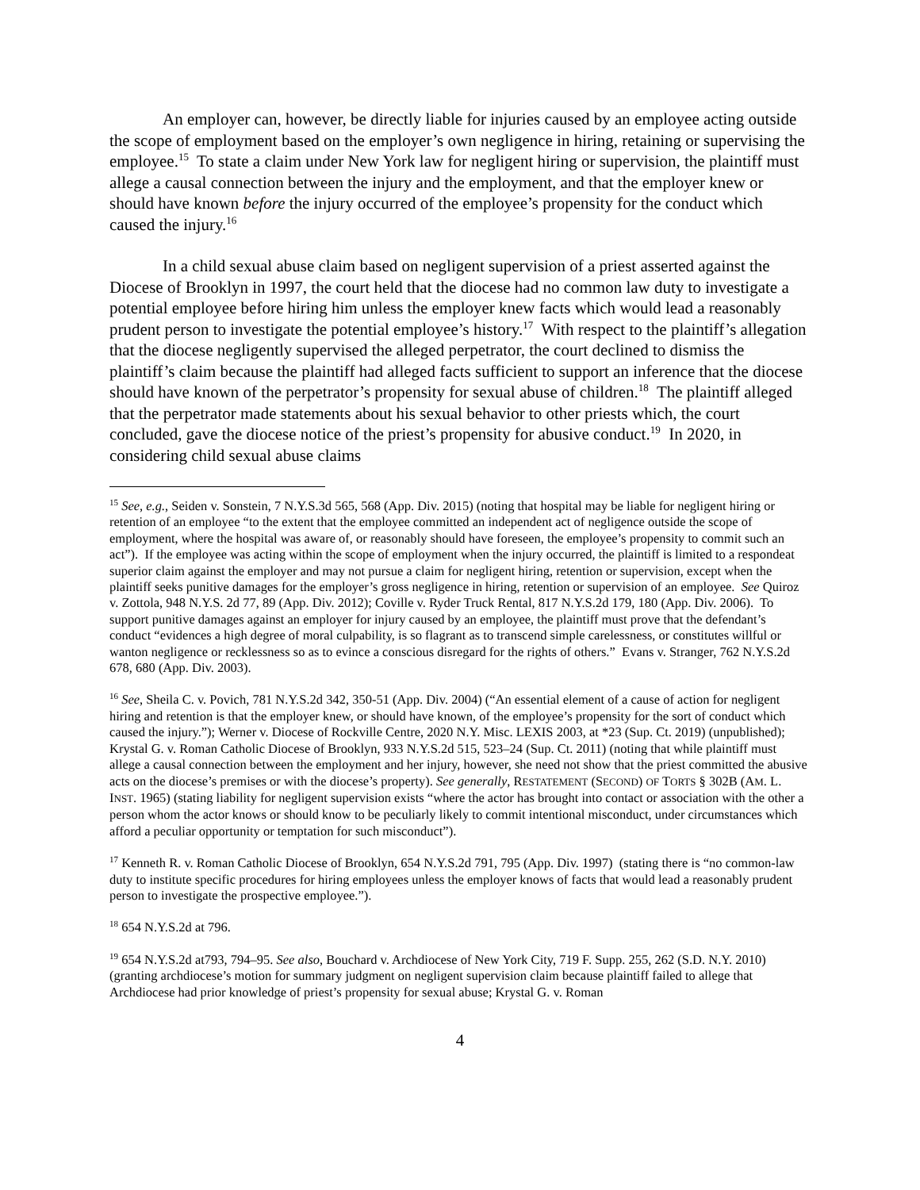An employer can, however, be directly liable for injuries caused by an employee acting outside the scope of employment based on the employer’s own negligence in hiring, retaining or supervising the employee.<sup>15</sup> To state a claim under New York law for negligent hiring or supervision, the plaintiff must allege a causal connection between the injury and the employment, and that the employer knew or should have known before the injury occurred of the employee’s propensity for the conduct which caused the injury.<sup>16</sup>
In a child sexual abuse claim based on negligent supervision of a priest asserted against the Diocese of Brooklyn in 1997, the court held that the diocese had no common law duty to investigate a potential employee before hiring him unless the employer knew facts which would lead a reasonably prudent person to investigate the potential employee’s history.<sup>17</sup> With respect to the plaintiff’s allegation that the diocese negligently supervised the alleged perpetrator, the court declined to dismiss the plaintiff’s claim because the plaintiff had alleged facts sufficient to support an inference that the diocese should have known of the perpetrator’s propensity for sexual abuse of children.<sup>18</sup> The plaintiff alleged that the perpetrator made statements about his sexual behavior to other priests which, the court concluded, gave the diocese notice of the priest’s propensity for abusive conduct.<sup>19</sup> In 2020, in considering child sexual abuse claims
<sup>15</sup> See, e.g., Seiden v. Sonstein, 7 N.Y.S.3d 565, 568 (App. Div. 2015) (noting that hospital may be liable for negligent hiring or retention of an employee “to the extent that the employee committed an independent act of negligence outside the scope of employment, where the hospital was aware of, or reasonably should have foreseen, the employee’s propensity to commit such an act”). If the employee was acting within the scope of employment when the injury occurred, the plaintiff is limited to a respondeat superior claim against the employer and may not pursue a claim for negligent hiring, retention or supervision, except when the plaintiff seeks punitive damages for the employer’s gross negligence in hiring, retention or supervision of an employee. See Quiroz v. Zottola, 948 N.Y.S. 2d 77, 89 (App. Div. 2012); Coville v. Ryder Truck Rental, 817 N.Y.S.2d 179, 180 (App. Div. 2006). To support punitive damages against an employer for injury caused by an employee, the plaintiff must prove that the defendant’s conduct “evidences a high degree of moral culpability, is so flagrant as to transcend simple carelessness, or constitutes willful or wanton negligence or recklessness so as to evince a conscious disregard for the rights of others.” Evans v. Stranger, 762 N.Y.S.2d 678, 680 (App. Div. 2003).
<sup>16</sup> See, Sheila C. v. Povich, 781 N.Y.S.2d 342, 350-51 (App. Div. 2004) (“An essential element of a cause of action for negligent hiring and retention is that the employer knew, or should have known, of the employee’s propensity for the sort of conduct which caused the injury.”); Werner v. Diocese of Rockville Centre, 2020 N.Y. Misc. LEXIS 2003, at *23 (Sup. Ct. 2019) (unpublished); Krystal G. v. Roman Catholic Diocese of Brooklyn, 933 N.Y.S.2d 515, 523–24 (Sup. Ct. 2011) (noting that while plaintiff must allege a causal connection between the employment and her injury, however, she need not show that the priest committed the abusive acts on the diocese’s premises or with the diocese’s property). See generally, RESTATEMENT (SECOND) OF TORTS § 302B (AM. L. INST. 1965) (stating liability for negligent supervision exists “where the actor has brought into contact or association with the other a person whom the actor knows or should know to be peculiarly likely to commit intentional misconduct, under circumstances which afford a peculiar opportunity or temptation for such misconduct”).
<sup>17</sup> Kenneth R. v. Roman Catholic Diocese of Brooklyn, 654 N.Y.S.2d 791, 795 (App. Div. 1997) (stating there is “no common-law duty to institute specific procedures for hiring employees unless the employer knows of facts that would lead a reasonably prudent person to investigate the prospective employee.”).
<sup>18</sup> 654 N.Y.S.2d at 796.
<sup>19</sup> 654 N.Y.S.2d at793, 794–95. See also, Bouchard v. Archdiocese of New York City, 719 F. Supp. 255, 262 (S.D. N.Y. 2010) (granting archdiocese’s motion for summary judgment on negligent supervision claim because plaintiff failed to allege that Archdiocese had prior knowledge of priest’s propensity for sexual abuse; Krystal G. v. Roman
4